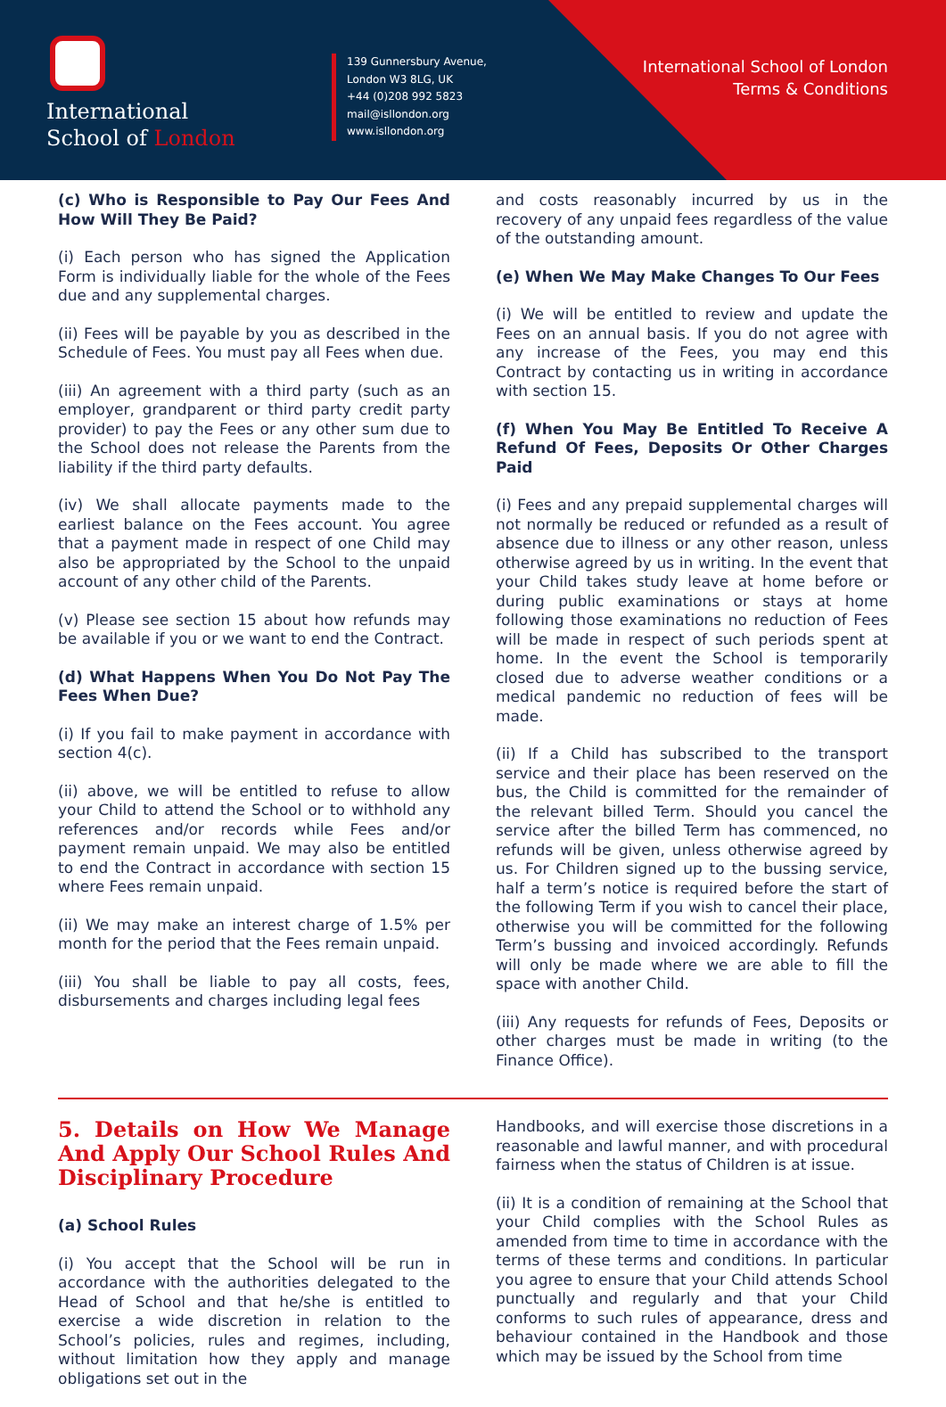International
School of London
139 Gunnersbury Avenue,
London W3 8LG, UK
+44 (0)208 992 5823
mail@isllondon.org
www.isllondon.org
International School of London
Terms & Conditions
(c) Who is Responsible to Pay Our Fees And How Will They Be Paid?
(i) Each person who has signed the Application Form is individually liable for the whole of the Fees due and any supplemental charges.
(ii) Fees will be payable by you as described in the Schedule of Fees. You must pay all Fees when due.
(iii) An agreement with a third party (such as an employer, grandparent or third party credit party provider) to pay the Fees or any other sum due to the School does not release the Parents from the liability if the third party defaults.
(iv) We shall allocate payments made to the earliest balance on the Fees account. You agree that a payment made in respect of one Child may also be appropriated by the School to the unpaid account of any other child of the Parents.
(v) Please see section 15 about how refunds may be available if you or we want to end the Contract.
(d) What Happens When You Do Not Pay The Fees When Due?
(i) If you fail to make payment in accordance with section 4(c).
(ii) above, we will be entitled to refuse to allow your Child to attend the School or to withhold any references and/or records while Fees and/or payment remain unpaid. We may also be entitled to end the Contract in accordance with section 15 where Fees remain unpaid.
(ii) We may make an interest charge of 1.5% per month for the period that the Fees remain unpaid.
(iii) You shall be liable to pay all costs, fees, disbursements and charges including legal fees
and costs reasonably incurred by us in the recovery of any unpaid fees regardless of the value of the outstanding amount.
(e) When We May Make Changes To Our Fees
(i) We will be entitled to review and update the Fees on an annual basis. If you do not agree with any increase of the Fees, you may end this Contract by contacting us in writing in accordance with section 15.
(f) When You May Be Entitled To Receive A Refund Of Fees, Deposits Or Other Charges Paid
(i) Fees and any prepaid supplemental charges will not normally be reduced or refunded as a result of absence due to illness or any other reason, unless otherwise agreed by us in writing. In the event that your Child takes study leave at home before or during public examinations or stays at home following those examinations no reduction of Fees will be made in respect of such periods spent at home. In the event the School is temporarily closed due to adverse weather conditions or a medical pandemic no reduction of fees will be made.
(ii) If a Child has subscribed to the transport service and their place has been reserved on the bus, the Child is committed for the remainder of the relevant billed Term. Should you cancel the service after the billed Term has commenced, no refunds will be given, unless otherwise agreed by us. For Children signed up to the bussing service, half a term’s notice is required before the start of the following Term if you wish to cancel their place, otherwise you will be committed for the following Term’s bussing and invoiced accordingly. Refunds will only be made where we are able to fill the space with another Child.
(iii) Any requests for refunds of Fees, Deposits or other charges must be made in writing (to the Finance Office).
5. Details on How We Manage And Apply Our School Rules And Disciplinary Procedure
(a) School Rules
(i) You accept that the School will be run in accordance with the authorities delegated to the Head of School and that he/she is entitled to exercise a wide discretion in relation to the School’s policies, rules and regimes, including, without limitation how they apply and manage obligations set out in the
Handbooks, and will exercise those discretions in a reasonable and lawful manner, and with procedural fairness when the status of Children is at issue.
(ii) It is a condition of remaining at the School that your Child complies with the School Rules as amended from time to time in accordance with the terms of these terms and conditions. In particular you agree to ensure that your Child attends School punctually and regularly and that your Child conforms to such rules of appearance, dress and behaviour contained in the Handbook and those which may be issued by the School from time